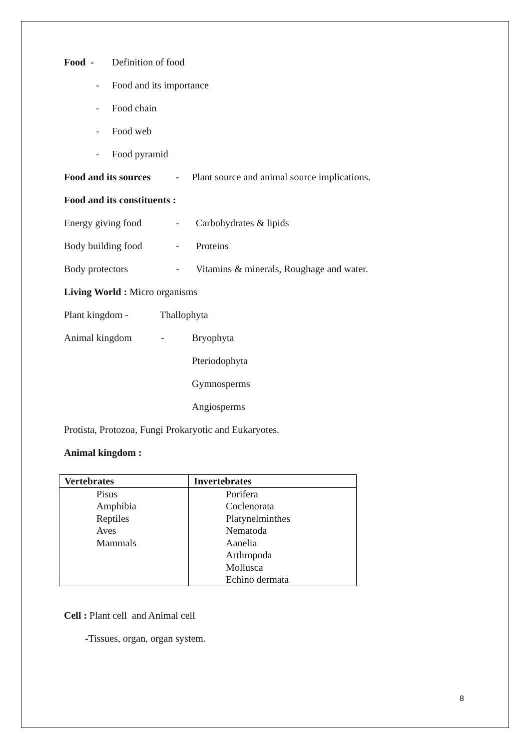Food - Definition of food
- Food and its importance
- Food chain
- Food web
- Food pyramid
Food and its sources - Plant source and animal source implications.
Food and its constituents :
Energy giving food - Carbohydrates & lipids
Body building food - Proteins
Body protectors - Vitamins & minerals, Roughage and water.
Living World : Micro organisms
Plant kingdom - Thallophyta
Animal kingdom - Bryophyta
Pteriodophyta
Gymnosperms
Angiosperms
Protista, Protozoa, Fungi Prokaryotic and Eukaryotes.
Animal kingdom :
| Vertebrates | Invertebrates |
| --- | --- |
| Pisus Amphibia Reptiles Aves Mammals | Porifera Coclenorata Platynelminthes Nematoda Aanelia Arthropoda Mollusca Echino dermata |
Cell : Plant cell and Animal cell
-Tissues, organ, organ system.
8